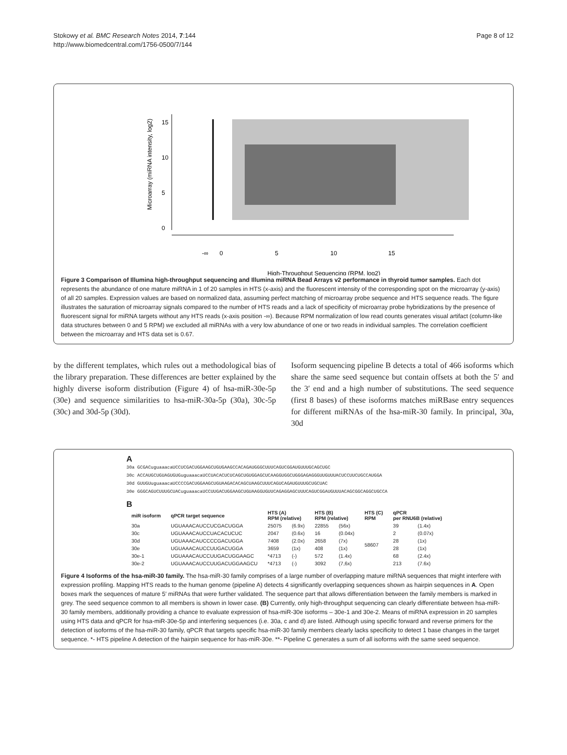Stokowy et al. BMC Research Notes 2014, 7:144
http://www.biomedcentral.com/1756-0500/7/144
Page 8 of 12
-∞
0
5
10
15
High-Throughput Sequencing (RPM, log2)
0
5
10
15
Microarray (miRNA intensity, log2)
Figure 3 Comparison of Illumina high-throughput sequencing and Illumina miRNA Bead Arrays v2 performance in thyroid tumor samples. Each dot represents the abundance of one mature miRNA in 1 of 20 samples in HTS (x-axis) and the fluorescent intensity of the corresponding spot on the microarray (y-axis) of all 20 samples. Expression values are based on normalized data, assuming perfect matching of microarray probe sequence and HTS sequence reads. The figure illustrates the saturation of microarray signals compared to the number of HTS reads and a lack of specificity of microarray probe hybridizations by the presence of fluorescent signal for miRNA targets without any HTS reads (x-axis position -∞). Because RPM normalization of low read counts generates visual artifact (column-like data structures between 0 and 5 RPM) we excluded all miRNAs with a very low abundance of one or two reads in individual samples. The correlation coefficient between the microarray and HTS data set is 0.67.
by the different templates, which rules out a methodological bias of the library preparation. These differences are better explained by the highly diverse isoform distribution (Figure 4) of hsa-miR-30e-5p (30e) and sequence similarities to hsa-miR-30a-5p (30a), 30c-5p (30c) and 30d-5p (30d).
Isoform sequencing pipeline B detects a total of 466 isoforms which share the same seed sequence but contain offsets at both the 5′ and the 3′ end and a high number of substitutions. The seed sequence (first 8 bases) of these isoforms matches miRBase entry sequences for different miRNAs of the hsa-miR-30 family. In principal, 30a, 30d
A
30a GCGACuguaaacaUCCUCGACUGGAAGCUGUGAAGCCACAGAUGGGCUUUCAGUCGGAUGUUUGCAGCUGC
30c ACCAUGCUGUAGUGUGuguaaacaUCCUACACUCUCAGCUGUGGAGCUCAAGGUGGCUGGGAGAGGGUUGUUUACUCCUUCUGCCAUGGA
30d GUUGUuguaaacaUCCCCGACUGGAAGCUGUAAGACACAGCUAAGCUUUCAGUCAGAUGUUUGCUGCUAC
30e GGGCAGUCUUUGCUACuguaaacaUCCUUGACUGGAAGCUGUAAGGUGUUCAGAGGAGCUUUCAGUCGGAUGUUUACAGCGGCAGGCUGCCA
B
| miR isoform | qPCR target sequence | HTS (A) RPM (relative) | | HTS (B) RPM (relative) | | HTS (C) RPM | qPCR per RNU6B (relative) | |
| --- | --- | --- | --- | --- | --- | --- | --- | --- |
| 30a | UGUAAACAUCCUCGACUGGA | 25075 | (6.9x) | 22855 | (56x) | 58607 | 39 | (1.4x) |
| 30c | UGUAAACAUCCUACACUCUC | 2047 | (0.6x) | 16 | (0.04x) | | 2 | (0.07x) |
| 30d | UGUAAACAUCCCCGACUGGA | 7408 | (2.0x) | 2658 | (7x) | | 28 | (1x) |
| 30e | UGUAAACAUCCUUGACUGGA | 3659 | (1x) | 408 | (1x) | | 28 | (1x) |
| 30e-1 | UGUAAACAUCCUUGACUGGAAGC | *4713 | (-) | 572 | (1.4x) | | 68 | (2.4x) |
| 30e-2 | UGUAAACAUCCUUGACUGGAAGCU | *4713 | (-) | 3092 | (7,6x) | | 213 | (7.6x) |
Figure 4 Isoforms of the hsa-miR-30 family. The hsa-miR-30 family comprises of a large number of overlapping mature miRNA sequences that might interfere with expression profiling. Mapping HTS reads to the human genome (pipeline A) detects 4 significantly overlapping sequences shown as hairpin sequences in A. Open boxes mark the sequences of mature 5′ miRNAs that were further validated. The sequence part that allows differentiation between the family members is marked in grey. The seed sequence common to all members is shown in lower case. (B) Currently, only high-throughput sequencing can clearly differentiate between hsa-miR-30 family members, additionally providing a chance to evaluate expression of hsa-miR-30e isoforms – 30e-1 and 30e-2. Means of miRNA expression in 20 samples using HTS data and qPCR for hsa-miR-30e-5p and interfering sequences (i.e. 30a, c and d) are listed. Although using specific forward and reverse primers for the detection of isoforms of the hsa-miR-30 family, qPCR that targets specific hsa-miR-30 family members clearly lacks specificity to detect 1 base changes in the target sequence. *- HTS pipeline A detection of the hairpin sequence for has-miR-30e. **- Pipeline C generates a sum of all isoforms with the same seed sequence.